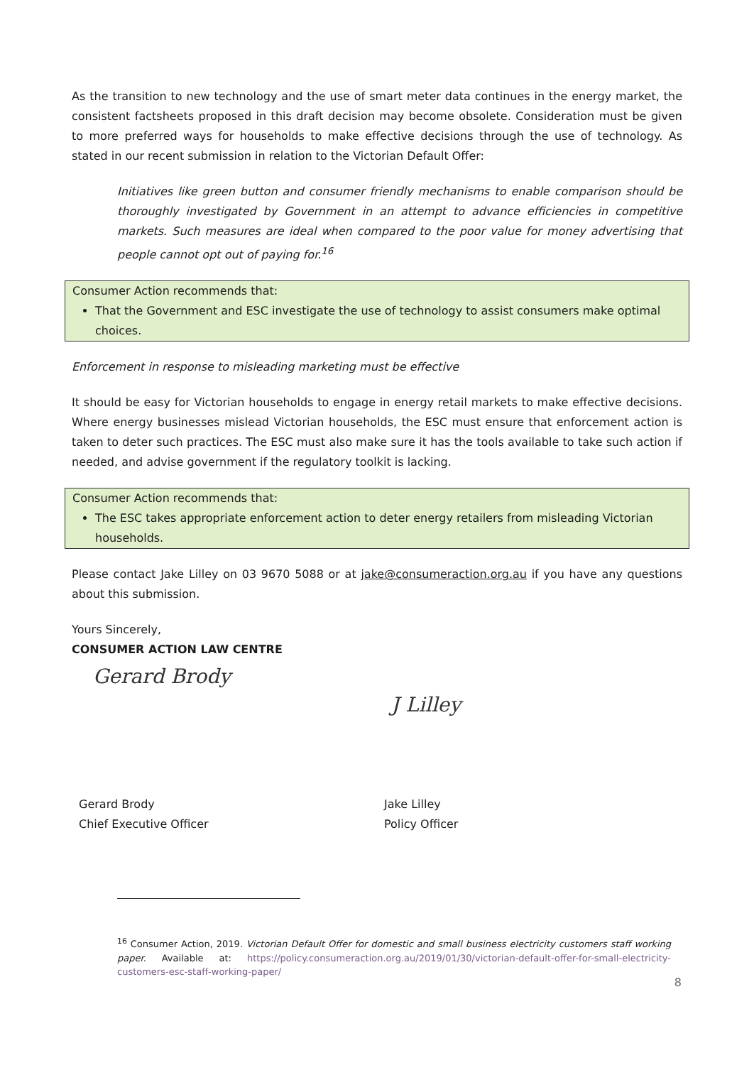As the transition to new technology and the use of smart meter data continues in the energy market, the consistent factsheets proposed in this draft decision may become obsolete. Consideration must be given to more preferred ways for households to make effective decisions through the use of technology. As stated in our recent submission in relation to the Victorian Default Offer:
Initiatives like green button and consumer friendly mechanisms to enable comparison should be thoroughly investigated by Government in an attempt to advance efficiencies in competitive markets. Such measures are ideal when compared to the poor value for money advertising that people cannot opt out of paying for.<sup>16</sup>
Consumer Action recommends that:
That the Government and ESC investigate the use of technology to assist consumers make optimal choices.
Enforcement in response to misleading marketing must be effective
It should be easy for Victorian households to engage in energy retail markets to make effective decisions. Where energy businesses mislead Victorian households, the ESC must ensure that enforcement action is taken to deter such practices. The ESC must also make sure it has the tools available to take such action if needed, and advise government if the regulatory toolkit is lacking.
Consumer Action recommends that:
The ESC takes appropriate enforcement action to deter energy retailers from misleading Victorian households.
Please contact Jake Lilley on 03 9670 5088 or at jake@consumeraction.org.au if you have any questions about this submission.
Yours Sincerely,
CONSUMER ACTION LAW CENTRE
Gerard Brody
J Lilley
Gerard Brody
Chief Executive Officer
Jake Lilley
Policy Officer
<sup>16</sup> Consumer Action, 2019. Victorian Default Offer for domestic and small business electricity customers staff working paper. Available at: https://policy.consumeraction.org.au/2019/01/30/victorian-default-offer-for-small-electricity-customers-esc-staff-working-paper/
8